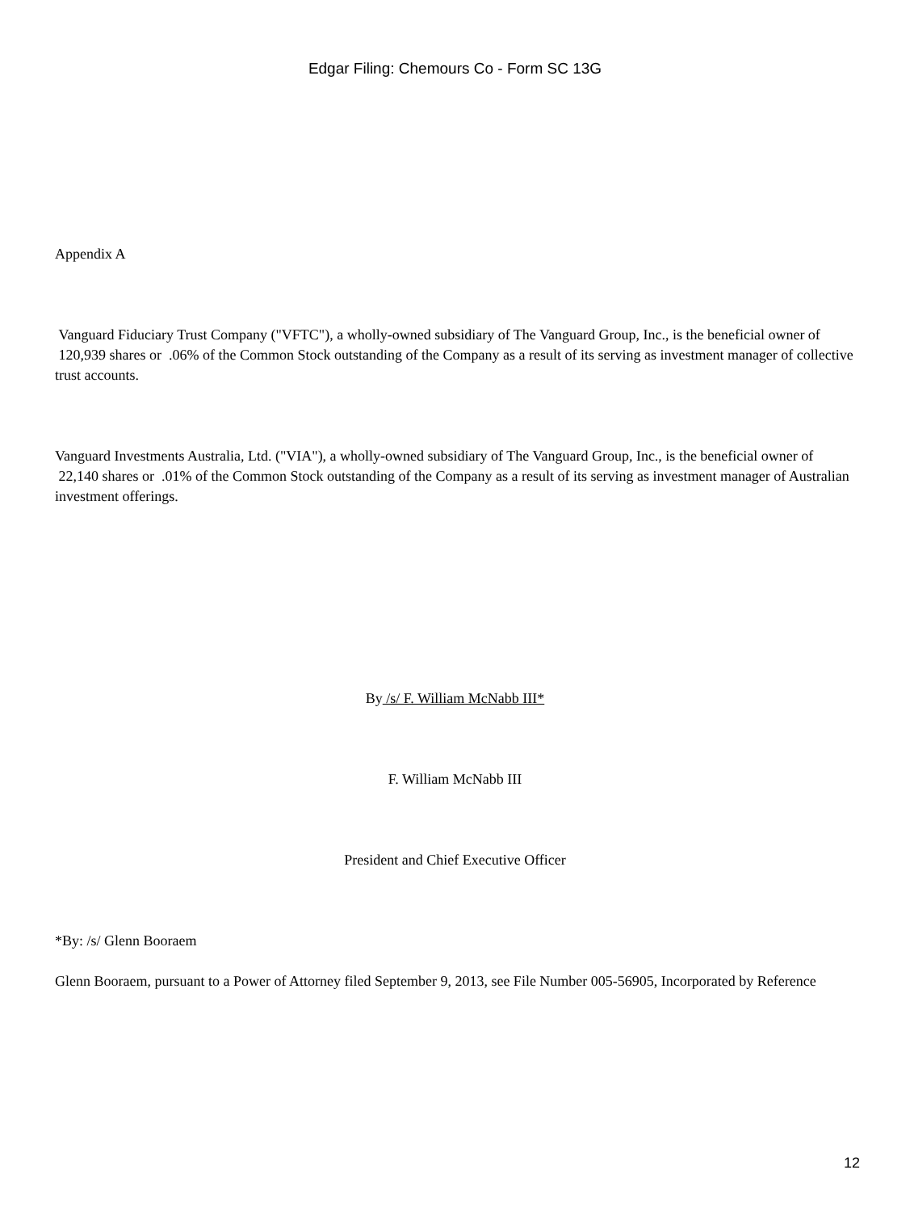Edgar Filing: Chemours Co - Form SC 13G
Appendix A
Vanguard Fiduciary Trust Company ("VFTC"), a wholly-owned subsidiary of The Vanguard Group, Inc., is the beneficial owner of 120,939 shares or .06% of the Common Stock outstanding of the Company as a result of its serving as investment manager of collective trust accounts.
Vanguard Investments Australia, Ltd. ("VIA"), a wholly-owned subsidiary of The Vanguard Group, Inc., is the beneficial owner of 22,140 shares or .01% of the Common Stock outstanding of the Company as a result of its serving as investment manager of Australian investment offerings.
By /s/ F. William McNabb III*
F. William McNabb III
President and Chief Executive Officer
*By: /s/ Glenn Booraem
Glenn Booraem, pursuant to a Power of Attorney filed September 9, 2013, see File Number 005-56905, Incorporated by Reference
12